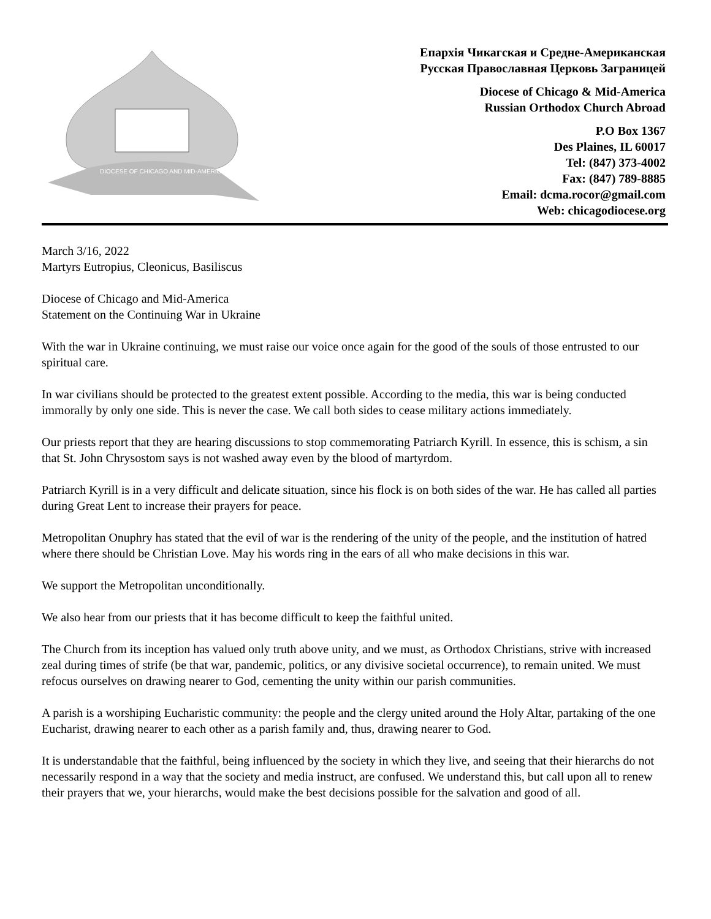DIOCESE OF CHICAGO AND MID-AMERICA
Епархія Чикагская и Средне-Американская
Русская Православная Церковь Заграницей
Diocese of Chicago & Mid-America
Russian Orthodox Church Abroad
P.O Box 1367
Des Plaines, IL 60017
Tel: (847) 373-4002
Fax: (847) 789-8885
Email: dcma.rocor@gmail.com
Web: chicagodiocese.org
March 3/16, 2022
Martyrs Eutropius, Cleonicus, Basiliscus
Diocese of Chicago and Mid-America
Statement on the Continuing War in Ukraine
With the war in Ukraine continuing, we must raise our voice once again for the good of the souls of those entrusted to our spiritual care.
In war civilians should be protected to the greatest extent possible. According to the media, this war is being conducted immorally by only one side. This is never the case. We call both sides to cease military actions immediately.
Our priests report that they are hearing discussions to stop commemorating Patriarch Kyrill. In essence, this is schism, a sin that St. John Chrysostom says is not washed away even by the blood of martyrdom.
Patriarch Kyrill is in a very difficult and delicate situation, since his flock is on both sides of the war. He has called all parties during Great Lent to increase their prayers for peace.
Metropolitan Onuphry has stated that the evil of war is the rendering of the unity of the people, and the institution of hatred where there should be Christian Love. May his words ring in the ears of all who make decisions in this war.
We support the Metropolitan unconditionally.
We also hear from our priests that it has become difficult to keep the faithful united.
The Church from its inception has valued only truth above unity, and we must, as Orthodox Christians, strive with increased zeal during times of strife (be that war, pandemic, politics, or any divisive societal occurrence), to remain united. We must refocus ourselves on drawing nearer to God, cementing the unity within our parish communities.
A parish is a worshiping Eucharistic community: the people and the clergy united around the Holy Altar, partaking of the one Eucharist, drawing nearer to each other as a parish family and, thus, drawing nearer to God.
It is understandable that the faithful, being influenced by the society in which they live, and seeing that their hierarchs do not necessarily respond in a way that the society and media instruct, are confused. We understand this, but call upon all to renew their prayers that we, your hierarchs, would make the best decisions possible for the salvation and good of all.